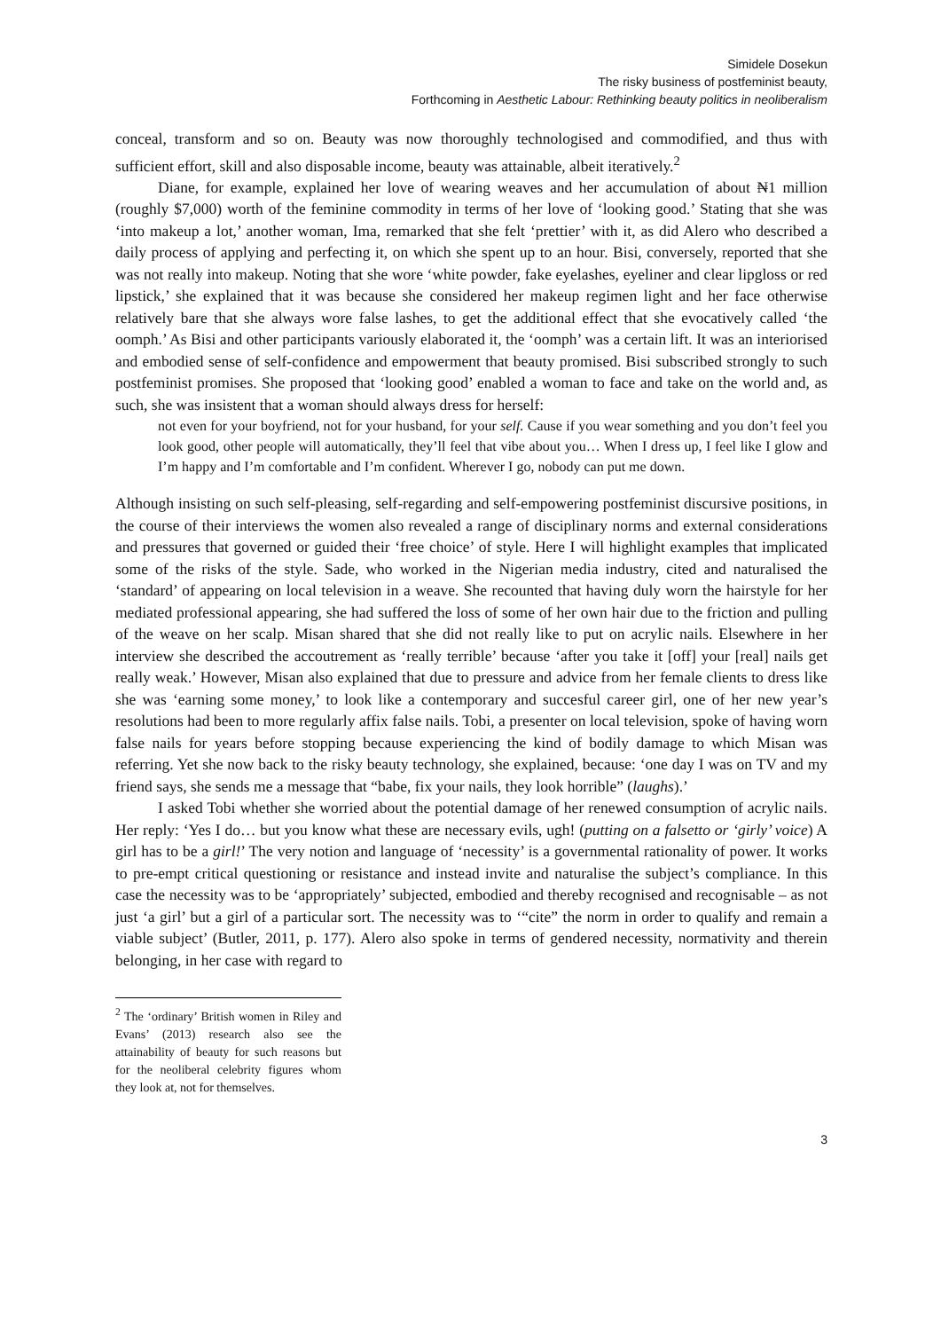Simidele Dosekun
The risky business of postfeminist beauty,
Forthcoming in Aesthetic Labour: Rethinking beauty politics in neoliberalism
conceal, transform and so on. Beauty was now thoroughly technologised and commodified, and thus with sufficient effort, skill and also disposable income, beauty was attainable, albeit iteratively.<sup>2</sup>
Diane, for example, explained her love of wearing weaves and her accumulation of about ₦1 million (roughly $7,000) worth of the feminine commodity in terms of her love of ‘looking good.’ Stating that she was ‘into makeup a lot,’ another woman, Ima, remarked that she felt ‘prettier’ with it, as did Alero who described a daily process of applying and perfecting it, on which she spent up to an hour. Bisi, conversely, reported that she was not really into makeup. Noting that she wore ‘white powder, fake eyelashes, eyeliner and clear lipgloss or red lipstick,’ she explained that it was because she considered her makeup regimen light and her face otherwise relatively bare that she always wore false lashes, to get the additional effect that she evocatively called ‘the oomph.’ As Bisi and other participants variously elaborated it, the ‘oomph’ was a certain lift. It was an interiorised and embodied sense of self-confidence and empowerment that beauty promised. Bisi subscribed strongly to such postfeminist promises. She proposed that ‘looking good’ enabled a woman to face and take on the world and, as such, she was insistent that a woman should always dress for herself:
not even for your boyfriend, not for your husband, for your self. Cause if you wear something and you don’t feel you look good, other people will automatically, they’ll feel that vibe about you… When I dress up, I feel like I glow and I’m happy and I’m comfortable and I’m confident. Wherever I go, nobody can put me down.
Although insisting on such self-pleasing, self-regarding and self-empowering postfeminist discursive positions, in the course of their interviews the women also revealed a range of disciplinary norms and external considerations and pressures that governed or guided their ‘free choice’ of style. Here I will highlight examples that implicated some of the risks of the style. Sade, who worked in the Nigerian media industry, cited and naturalised the ‘standard’ of appearing on local television in a weave. She recounted that having duly worn the hairstyle for her mediated professional appearing, she had suffered the loss of some of her own hair due to the friction and pulling of the weave on her scalp. Misan shared that she did not really like to put on acrylic nails. Elsewhere in her interview she described the accoutrement as ‘really terrible’ because ‘after you take it [off] your [real] nails get really weak.’ However, Misan also explained that due to pressure and advice from her female clients to dress like she was ‘earning some money,’ to look like a contemporary and succesful career girl, one of her new year’s resolutions had been to more regularly affix false nails. Tobi, a presenter on local television, spoke of having worn false nails for years before stopping because experiencing the kind of bodily damage to which Misan was referring. Yet she now back to the risky beauty technology, she explained, because: ‘one day I was on TV and my friend says, she sends me a message that “babe, fix your nails, they look horrible” (laughs).’
I asked Tobi whether she worried about the potential damage of her renewed consumption of acrylic nails. Her reply: ‘Yes I do… but you know what these are necessary evils, ugh! (putting on a falsetto or ‘girly’ voice) A girl has to be a girl!’ The very notion and language of ‘necessity’ is a governmental rationality of power. It works to pre-empt critical questioning or resistance and instead invite and naturalise the subject’s compliance. In this case the necessity was to be ‘appropriately’ subjected, embodied and thereby recognised and recognisable – as not just ‘a girl’ but a girl of a particular sort. The necessity was to ‘“cite” the norm in order to qualify and remain a viable subject’ (Butler, 2011, p. 177). Alero also spoke in terms of gendered necessity, normativity and therein belonging, in her case with regard to
<sup>2</sup> The ‘ordinary’ British women in Riley and Evans’ (2013) research also see the attainability of beauty for such reasons but for the neoliberal celebrity figures whom they look at, not for themselves.
3